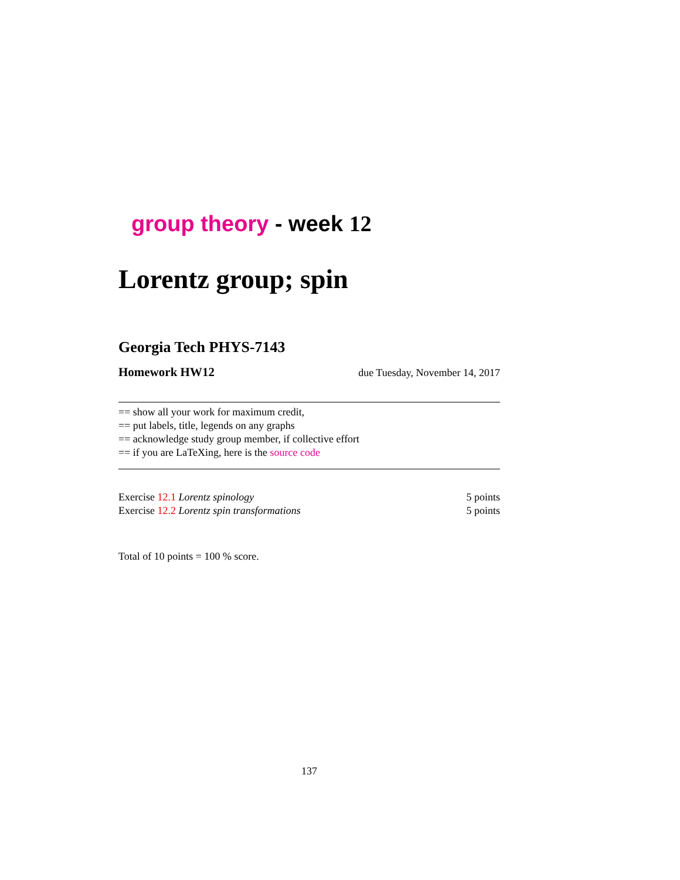group theory - week 12
Lorentz group; spin
Georgia Tech PHYS-7143
Homework HW12 due Tuesday, November 14, 2017
== show all your work for maximum credit,
== put labels, title, legends on any graphs
== acknowledge study group member, if collective effort
== if you are LaTeXing, here is the source code
Exercise 12.1 Lorentz spinology 5 points
Exercise 12.2 Lorentz spin transformations 5 points
Total of 10 points = 100 % score.
137